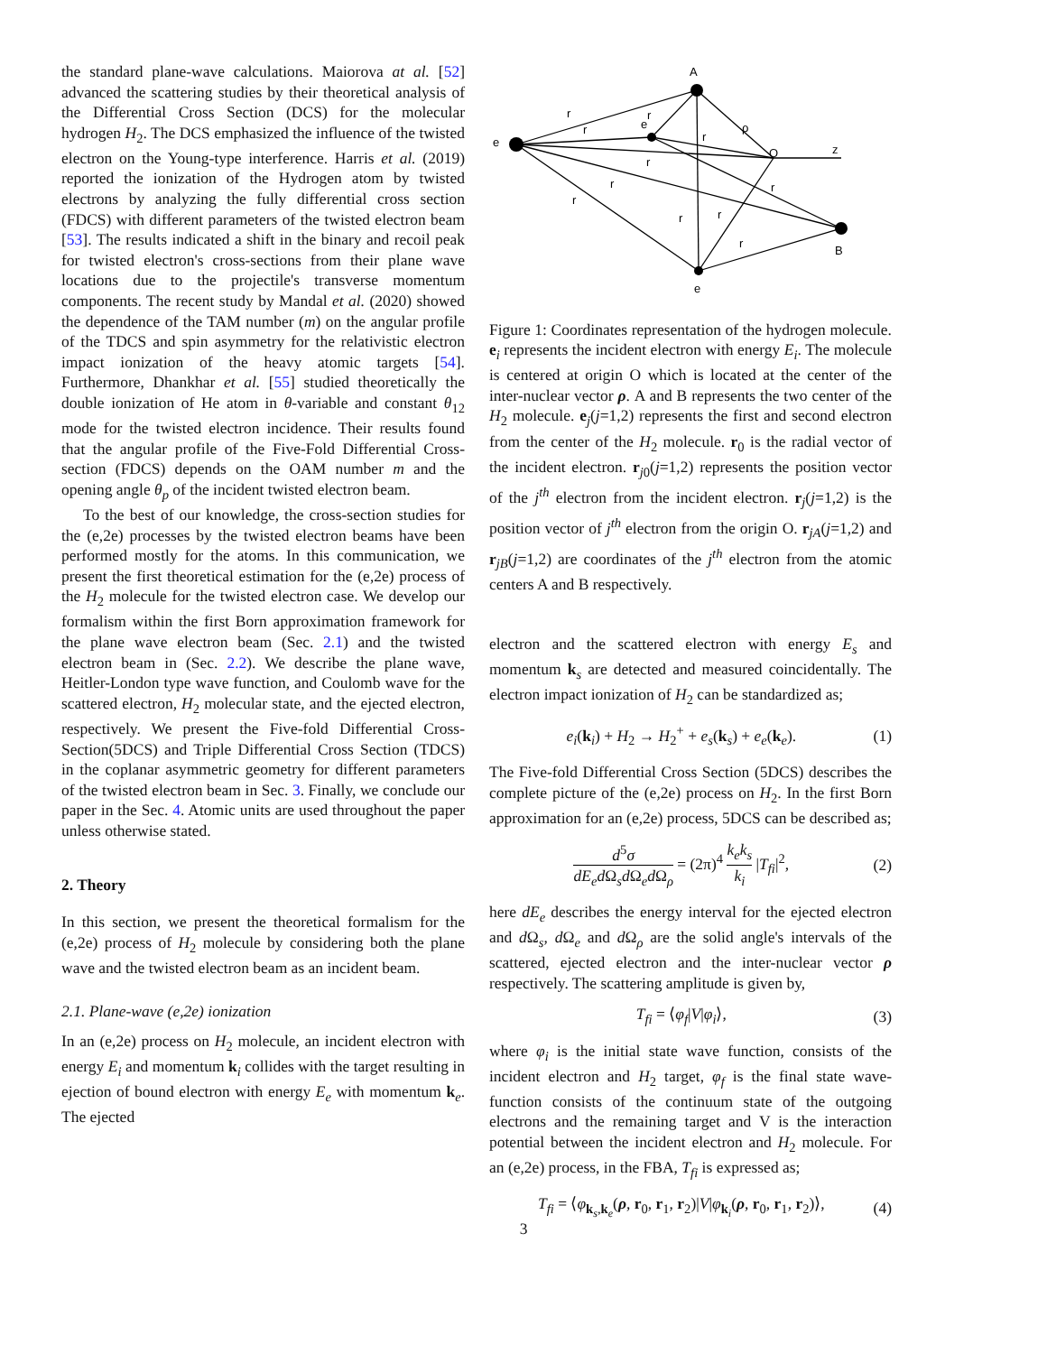the standard plane-wave calculations. Maiorova at al. [52] advanced the scattering studies by their theoretical analysis of the Differential Cross Section (DCS) for the molecular hydrogen H<sub>2</sub>. The DCS emphasized the influence of the twisted electron on the Young-type interference. Harris et al. (2019) reported the ionization of the Hydrogen atom by twisted electrons by analyzing the fully differential cross section (FDCS) with different parameters of the twisted electron beam [53]. The results indicated a shift in the binary and recoil peak for twisted electron's cross-sections from their plane wave locations due to the projectile's transverse momentum components. The recent study by Mandal et al. (2020) showed the dependence of the TAM number (m) on the angular profile of the TDCS and spin asymmetry for the relativistic electron impact ionization of the heavy atomic targets [54]. Furthermore, Dhankhar et al. [55] studied theoretically the double ionization of He atom in θ-variable and constant θ<sub>12</sub> mode for the twisted electron incidence. Their results found that the angular profile of the Five-Fold Differential Cross-section (FDCS) depends on the OAM number m and the opening angle θ<sub>p</sub> of the incident twisted electron beam.
To the best of our knowledge, the cross-section studies for the (e,2e) processes by the twisted electron beams have been performed mostly for the atoms. In this communication, we present the first theoretical estimation for the (e,2e) process of the H<sub>2</sub> molecule for the twisted electron case. We develop our formalism within the first Born approximation framework for the plane wave electron beam (Sec. 2.1) and the twisted electron beam in (Sec. 2.2). We describe the plane wave, Heitler-London type wave function, and Coulomb wave for the scattered electron, H<sub>2</sub> molecular state, and the ejected electron, respectively. We present the Five-fold Differential Cross-Section(5DCS) and Triple Differential Cross Section (TDCS) in the coplanar asymmetric geometry for different parameters of the twisted electron beam in Sec. 3. Finally, we conclude our paper in the Sec. 4. Atomic units are used throughout the paper unless otherwise stated.
2. Theory
In this section, we present the theoretical formalism for the (e,2e) process of H<sub>2</sub> molecule by considering both the plane wave and the twisted electron beam as an incident beam.
2.1. Plane-wave (e,2e) ionization
In an (e,2e) process on H<sub>2</sub> molecule, an incident electron with energy E<sub>i</sub> and momentum k<sub>i</sub> collides with the target resulting in ejection of bound electron with energy E<sub>e</sub> with momentum k<sub>e</sub>. The ejected
A
B
O
z
e
e
e
r
r
r
r
ρ
r
r
r
r
r
r
r
Figure 1: Coordinates representation of the hydrogen molecule. e<sub>i</sub> represents the incident electron with energy E<sub>i</sub>. The molecule is centered at origin O which is located at the center of the inter-nuclear vector ρ. A and B represents the two center of the H<sub>2</sub> molecule. e<sub>j</sub>(j=1,2) represents the first and second electron from the center of the H<sub>2</sub> molecule. r<sub>0</sub> is the radial vector of the incident electron. r<sub>j0</sub>(j=1,2) represents the position vector of the j<sup>th</sup> electron from the incident electron. r<sub>j</sub>(j=1,2) is the position vector of j<sup>th</sup> electron from the origin O. r<sub>jA</sub>(j=1,2) and r<sub>jB</sub>(j=1,2) are coordinates of the j<sup>th</sup> electron from the atomic centers A and B respectively.
electron and the scattered electron with energy E<sub>s</sub> and momentum k<sub>s</sub> are detected and measured coincidentally. The electron impact ionization of H<sub>2</sub> can be standardized as;
e<sub>i</sub>(k<sub>i</sub>) + H<sub>2</sub> → H<sub>2</sub><sup>+</sup> + e<sub>s</sub>(k<sub>s</sub>) + e<sub>e</sub>(k<sub>e</sub>). (1)
The Five-fold Differential Cross Section (5DCS) describes the complete picture of the (e,2e) process on H<sub>2</sub>. In the first Born approximation for an (e,2e) process, 5DCS can be described as;
d<sup>5</sup>σ dE<sub>e</sub>d Ω<sub>s</sub>d Ω<sub>e</sub>d Ω<sub>ρ</sub> = (2π)<sup>4</sup> k<sub>e</sub>k<sub>s</sub> k<sub>i</sub> |T<sub>fi</sub>|<sup>2</sup>, (2)
here dE<sub>e</sub> describes the energy interval for the ejected electron and d Ω<sub>s</sub>, d Ω<sub>e</sub> and d Ω<sub>ρ</sub> are the solid angle's intervals of the scattered, ejected electron and the inter-nuclear vector ρ respectively. The scattering amplitude is given by,
T<sub>fi</sub> = ⟨φ<sub>f</sub>|V|φ<sub>i</sub>⟩, (3)
where φ<sub>i</sub> is the initial state wave function, consists of the incident electron and H<sub>2</sub> target, φ<sub>f</sub> is the final state wave-function consists of the continuum state of the outgoing electrons and the remaining target and V is the interaction potential between the incident electron and H<sub>2</sub> molecule. For an (e,2e) process, in the FBA, T<sub>fi</sub> is expressed as;
T<sub>fi</sub> = ⟨φ<sub>k<sub>s</sub>,k<sub>e</sub></sub>(ρ, r<sub>0</sub>, r<sub>1</sub>, r<sub>2</sub>)|V|φ<sub>k<sub>i</sub></sub>(ρ, r<sub>0</sub>, r<sub>1</sub>, r<sub>2</sub>)⟩, (4)
3